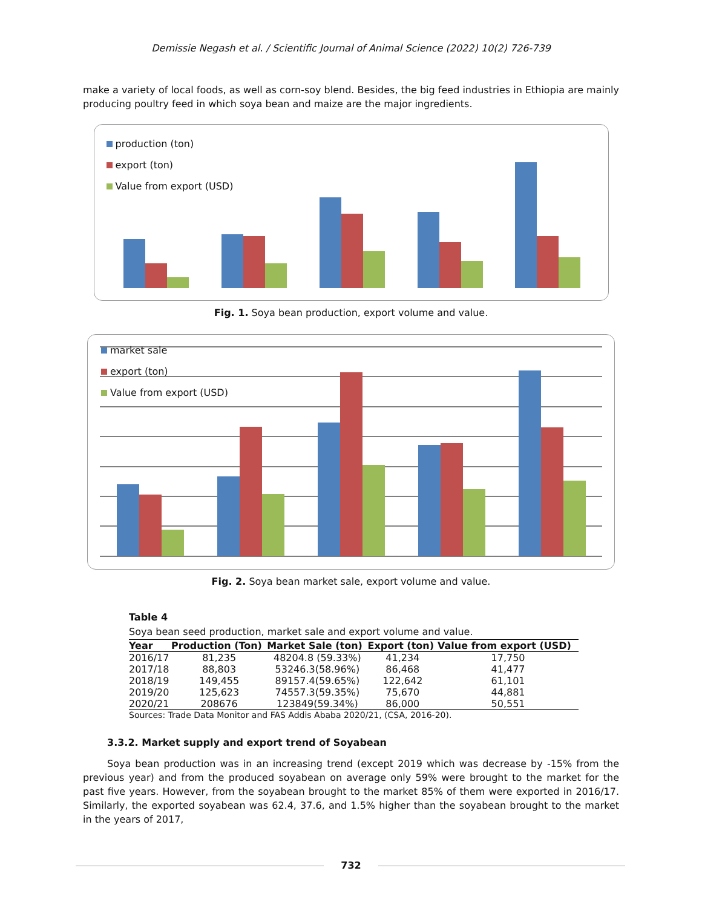Demissie Negash et al. / Scientific Journal of Animal Science (2022) 10(2) 726-739
make a variety of local foods, as well as corn-soy blend. Besides, the big feed industries in Ethiopia are mainly producing poultry feed in which soya bean and maize are the major ingredients.
production (ton)
export (ton)
Value from export (USD)
Fig. 1. Soya bean production, export volume and value.
market sale
export (ton)
Value from export (USD)
Fig. 2. Soya bean market sale, export volume and value.
Table 4
Soya bean seed production, market sale and export volume and value.
| Year | Production (Ton) | Market Sale (ton) | Export (ton) | Value from export (USD) |
| --- | --- | --- | --- | --- |
| 2016/17 | 81,235 | 48204.8 (59.33%) | 41,234 | 17,750 |
| 2017/18 | 88,803 | 53246.3(58.96%) | 86,468 | 41,477 |
| 2018/19 | 149,455 | 89157.4(59.65%) | 122,642 | 61,101 |
| 2019/20 | 125,623 | 74557.3(59.35%) | 75,670 | 44,881 |
| 2020/21 | 208676 | 123849(59.34%) | 86,000 | 50,551 |
Sources: Trade Data Monitor and FAS Addis Ababa 2020/21, (CSA, 2016-20).
3.3.2. Market supply and export trend of Soyabean
Soya bean production was in an increasing trend (except 2019 which was decrease by -15% from the previous year) and from the produced soyabean on average only 59% were brought to the market for the past five years. However, from the soyabean brought to the market 85% of them were exported in 2016/17. Similarly, the exported soyabean was 62.4, 37.6, and 1.5% higher than the soyabean brought to the market in the years of 2017,
732